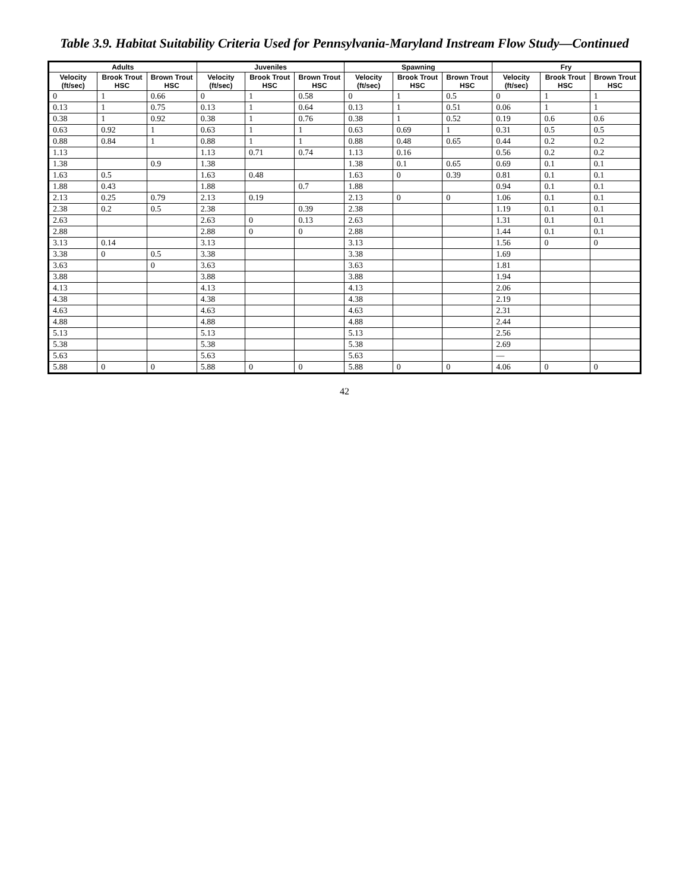Table 3.9. Habitat Suitability Criteria Used for Pennsylvania-Maryland Instream Flow Study—Continued
| Adults | | | Juveniles | | | Spawning | | | Fry | | |
| --- | --- | --- | --- | --- | --- | --- | --- | --- | --- | --- | --- |
| Velocity (ft/sec) | Brook Trout HSC | Brown Trout HSC | Velocity (ft/sec) | Brook Trout HSC | Brown Trout HSC | Velocity (ft/sec) | Brook Trout HSC | Brown Trout HSC | Velocity (ft/sec) | Brook Trout HSC | Brown Trout HSC |
| 0 | 1 | 0.66 | 0 | 1 | 0.58 | 0 | 1 | 0.5 | 0 | 1 | 1 |
| 0.13 | 1 | 0.75 | 0.13 | 1 | 0.64 | 0.13 | 1 | 0.51 | 0.06 | 1 | 1 |
| 0.38 | 1 | 0.92 | 0.38 | 1 | 0.76 | 0.38 | 1 | 0.52 | 0.19 | 0.6 | 0.6 |
| 0.63 | 0.92 | 1 | 0.63 | 1 | 1 | 0.63 | 0.69 | 1 | 0.31 | 0.5 | 0.5 |
| 0.88 | 0.84 | 1 | 0.88 | 1 | 1 | 0.88 | 0.48 | 0.65 | 0.44 | 0.2 | 0.2 |
| 1.13 | | | 1.13 | 0.71 | 0.74 | 1.13 | 0.16 | | 0.56 | 0.2 | 0.2 |
| 1.38 | | 0.9 | 1.38 | | | 1.38 | 0.1 | 0.65 | 0.69 | 0.1 | 0.1 |
| 1.63 | 0.5 | | 1.63 | 0.48 | | 1.63 | 0 | 0.39 | 0.81 | 0.1 | 0.1 |
| 1.88 | 0.43 | | 1.88 | | 0.7 | 1.88 | | | 0.94 | 0.1 | 0.1 |
| 2.13 | 0.25 | 0.79 | 2.13 | 0.19 | | 2.13 | 0 | 0 | 1.06 | 0.1 | 0.1 |
| 2.38 | 0.2 | 0.5 | 2.38 | | 0.39 | 2.38 | | | 1.19 | 0.1 | 0.1 |
| 2.63 | | | 2.63 | 0 | 0.13 | 2.63 | | | 1.31 | 0.1 | 0.1 |
| 2.88 | | | 2.88 | 0 | 0 | 2.88 | | | 1.44 | 0.1 | 0.1 |
| 3.13 | 0.14 | | 3.13 | | | 3.13 | | | 1.56 | 0 | 0 |
| 3.38 | 0 | 0.5 | 3.38 | | | 3.38 | | | 1.69 | | |
| 3.63 | | 0 | 3.63 | | | 3.63 | | | 1.81 | | |
| 3.88 | | | 3.88 | | | 3.88 | | | 1.94 | | |
| 4.13 | | | 4.13 | | | 4.13 | | | 2.06 | | |
| 4.38 | | | 4.38 | | | 4.38 | | | 2.19 | | |
| 4.63 | | | 4.63 | | | 4.63 | | | 2.31 | | |
| 4.88 | | | 4.88 | | | 4.88 | | | 2.44 | | |
| 5.13 | | | 5.13 | | | 5.13 | | | 2.56 | | |
| 5.38 | | | 5.38 | | | 5.38 | | | 2.69 | | |
| 5.63 | | | 5.63 | | | 5.63 | | | — | | |
| 5.88 | 0 | 0 | 5.88 | 0 | 0 | 5.88 | 0 | 0 | 4.06 | 0 | 0 |
42